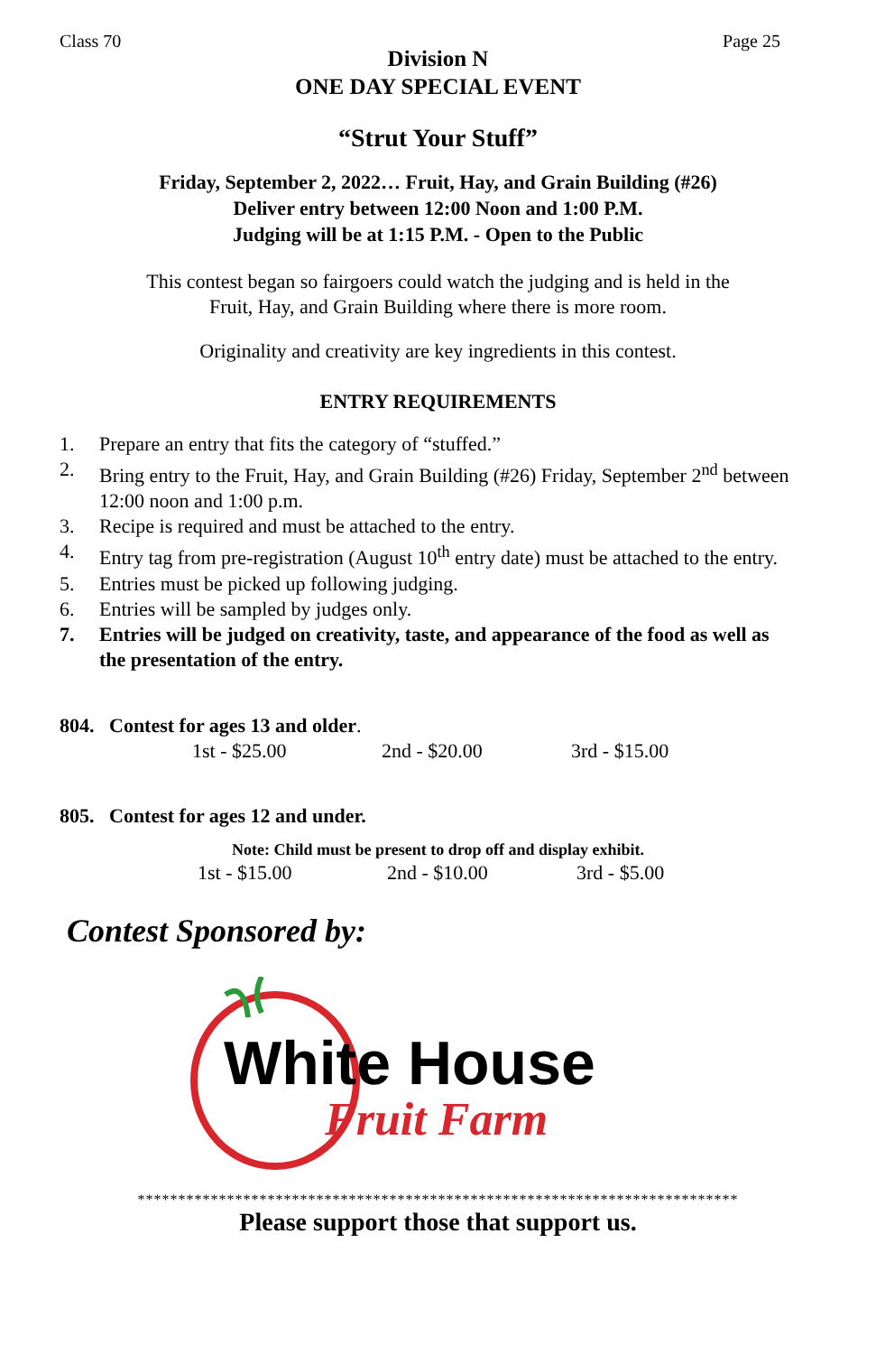Class 70 Page 25
Division N
ONE DAY SPECIAL EVENT
“Strut Your Stuff”
Friday, September 2, 2022… Fruit, Hay, and Grain Building (#26)
Deliver entry between 12:00 Noon and 1:00 P.M.
Judging will be at 1:15 P.M. - Open to the Public
This contest began so fairgoers could watch the judging and is held in the
Fruit, Hay, and Grain Building where there is more room.
Originality and creativity are key ingredients in this contest.
ENTRY REQUIREMENTS
1. Prepare an entry that fits the category of “stuffed.”
2. Bring entry to the Fruit, Hay, and Grain Building (#26) Friday, September 2<sup>nd</sup> between 12:00 noon and 1:00 p.m.
3. Recipe is required and must be attached to the entry.
4. Entry tag from pre-registration (August 10<sup>th</sup> entry date) must be attached to the entry.
5. Entries must be picked up following judging.
6. Entries will be sampled by judges only.
7. Entries will be judged on creativity, taste, and appearance of the food as well as the presentation of the entry.
804. Contest for ages 13 and older.
1st - $25.00 2nd - $20.00 3rd - $15.00
805. Contest for ages 12 and under.
Note: Child must be present to drop off and display exhibit.
1st - $15.00 2nd - $10.00 3rd - $5.00
Contest Sponsored by:
White House
Fruit Farm
**************************************************************************
Please support those that support us.